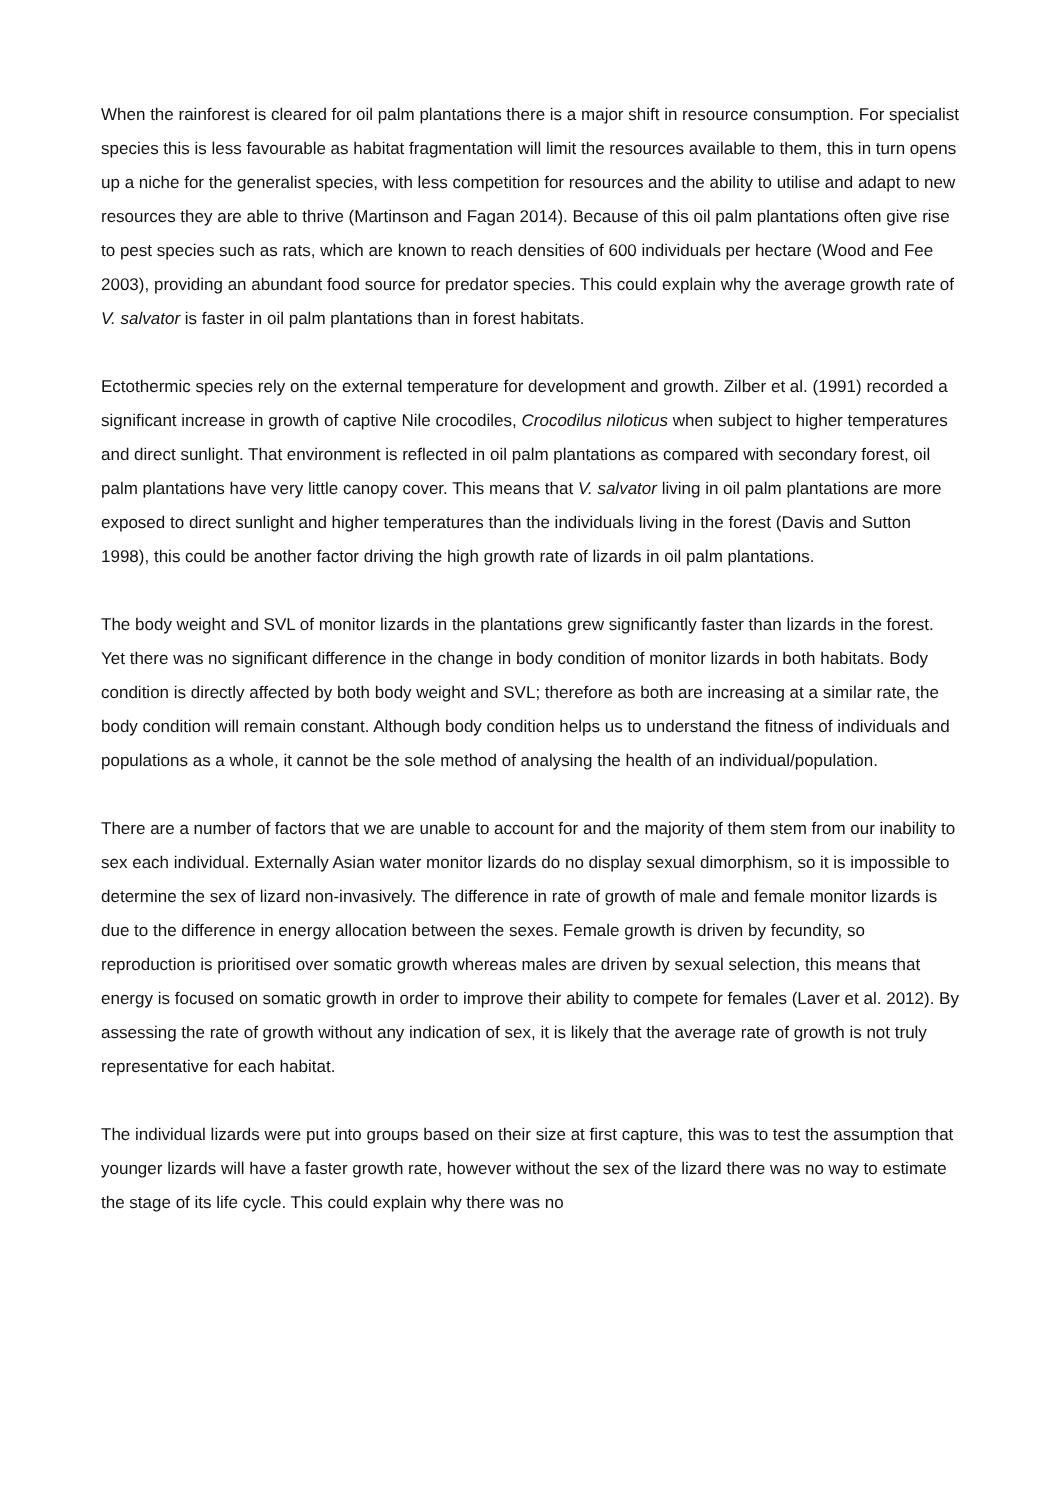When the rainforest is cleared for oil palm plantations there is a major shift in resource consumption. For specialist species this is less favourable as habitat fragmentation will limit the resources available to them, this in turn opens up a niche for the generalist species, with less competition for resources and the ability to utilise and adapt to new resources they are able to thrive (Martinson and Fagan 2014). Because of this oil palm plantations often give rise to pest species such as rats, which are known to reach densities of 600 individuals per hectare (Wood and Fee 2003), providing an abundant food source for predator species. This could explain why the average growth rate of V. salvator is faster in oil palm plantations than in forest habitats.
Ectothermic species rely on the external temperature for development and growth. Zilber et al. (1991) recorded a significant increase in growth of captive Nile crocodiles, Crocodilus niloticus when subject to higher temperatures and direct sunlight. That environment is reflected in oil palm plantations as compared with secondary forest, oil palm plantations have very little canopy cover. This means that V. salvator living in oil palm plantations are more exposed to direct sunlight and higher temperatures than the individuals living in the forest (Davis and Sutton 1998), this could be another factor driving the high growth rate of lizards in oil palm plantations.
The body weight and SVL of monitor lizards in the plantations grew significantly faster than lizards in the forest. Yet there was no significant difference in the change in body condition of monitor lizards in both habitats. Body condition is directly affected by both body weight and SVL; therefore as both are increasing at a similar rate, the body condition will remain constant. Although body condition helps us to understand the fitness of individuals and populations as a whole, it cannot be the sole method of analysing the health of an individual/population.
There are a number of factors that we are unable to account for and the majority of them stem from our inability to sex each individual. Externally Asian water monitor lizards do no display sexual dimorphism, so it is impossible to determine the sex of lizard non-invasively. The difference in rate of growth of male and female monitor lizards is due to the difference in energy allocation between the sexes. Female growth is driven by fecundity, so reproduction is prioritised over somatic growth whereas males are driven by sexual selection, this means that energy is focused on somatic growth in order to improve their ability to compete for females (Laver et al. 2012). By assessing the rate of growth without any indication of sex, it is likely that the average rate of growth is not truly representative for each habitat.
The individual lizards were put into groups based on their size at first capture, this was to test the assumption that younger lizards will have a faster growth rate, however without the sex of the lizard there was no way to estimate the stage of its life cycle. This could explain why there was no